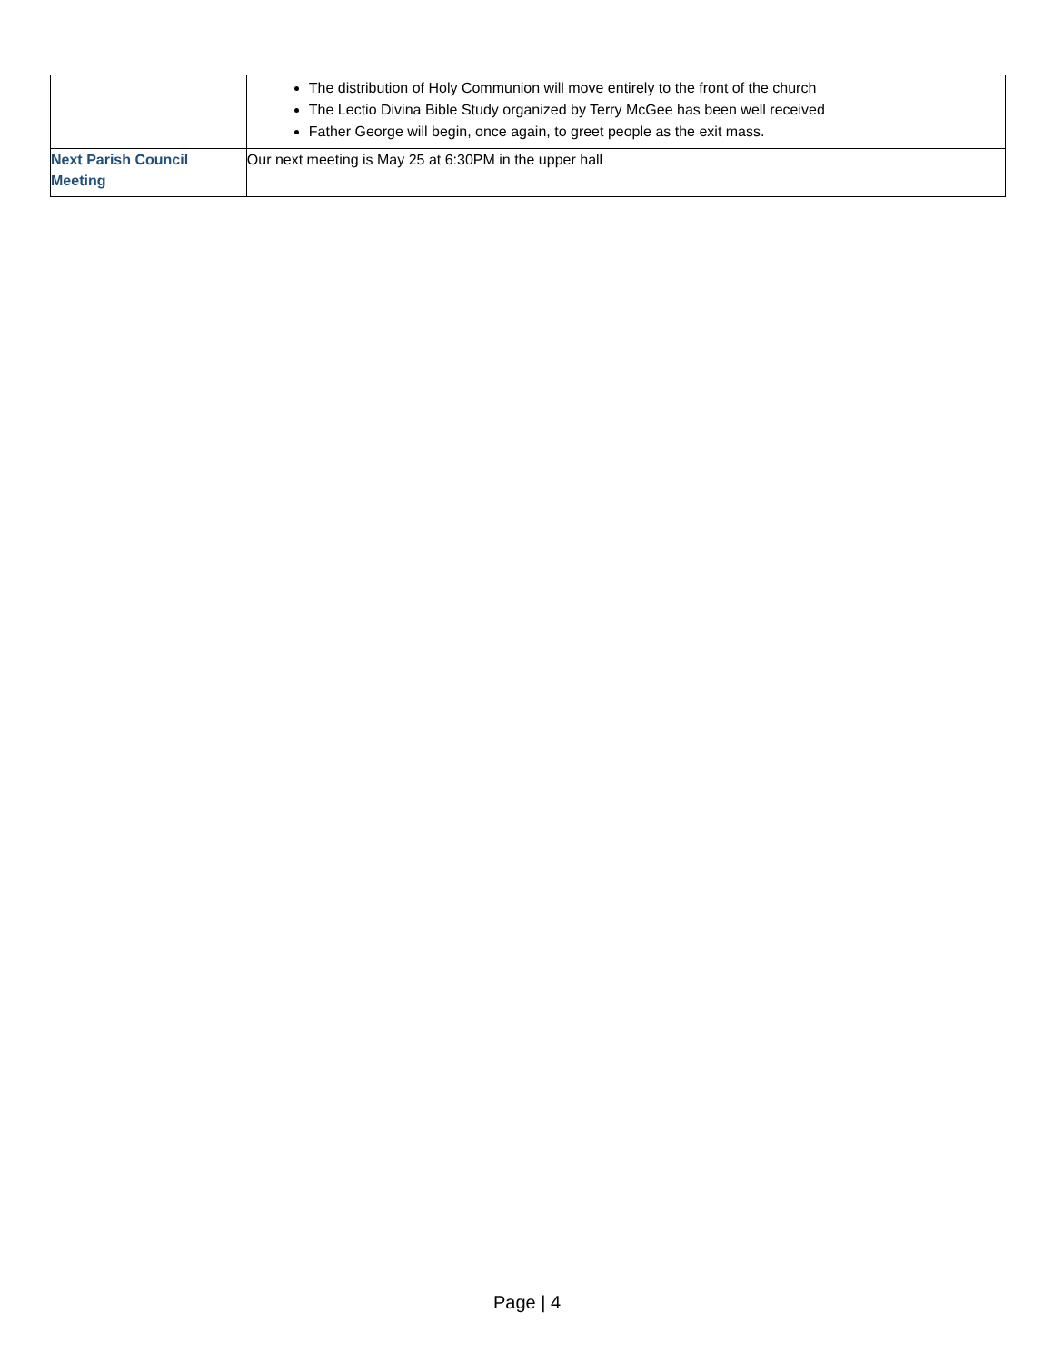| | The distribution of Holy Communion will move entirely to the front of the church The Lectio Divina Bible Study organized by Terry McGee has been well received Father George will begin, once again, to greet people as the exit mass. | |
| Next Parish Council Meeting | Our next meeting is May 25 at 6:30PM in the upper hall | |
Page | 4